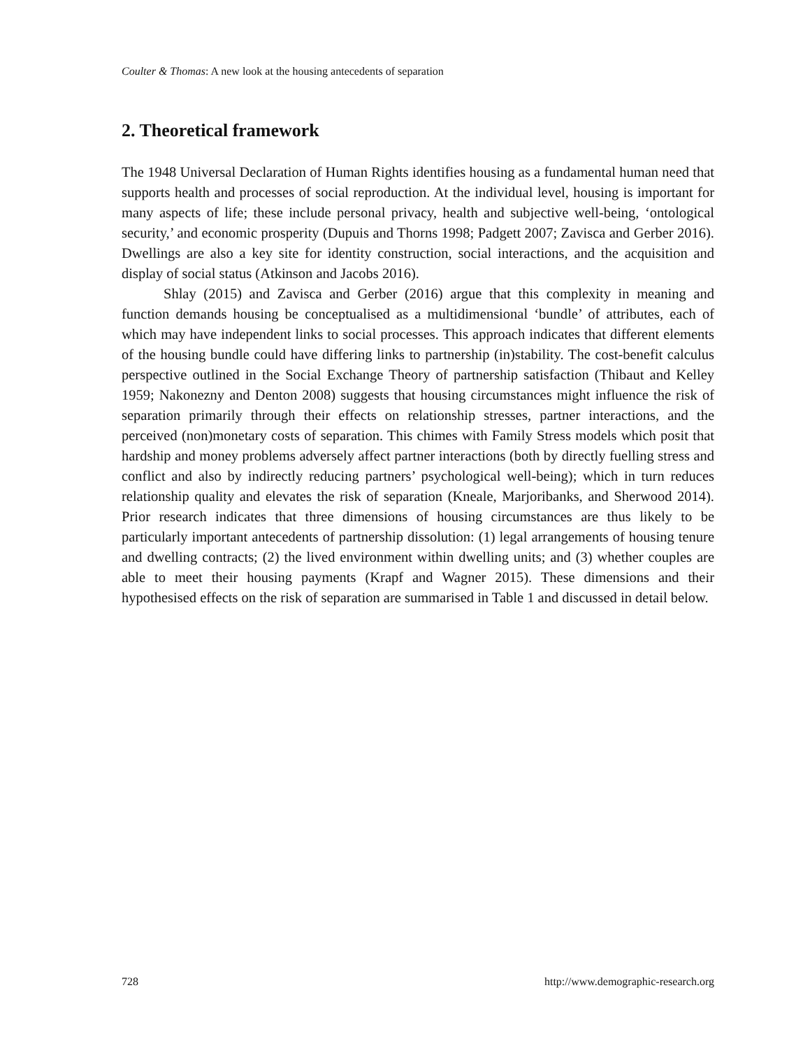Coulter & Thomas: A new look at the housing antecedents of separation
2. Theoretical framework
The 1948 Universal Declaration of Human Rights identifies housing as a fundamental human need that supports health and processes of social reproduction. At the individual level, housing is important for many aspects of life; these include personal privacy, health and subjective well-being, ‘ontological security,’ and economic prosperity (Dupuis and Thorns 1998; Padgett 2007; Zavisca and Gerber 2016). Dwellings are also a key site for identity construction, social interactions, and the acquisition and display of social status (Atkinson and Jacobs 2016).
Shlay (2015) and Zavisca and Gerber (2016) argue that this complexity in meaning and function demands housing be conceptualised as a multidimensional ‘bundle’ of attributes, each of which may have independent links to social processes. This approach indicates that different elements of the housing bundle could have differing links to partnership (in)stability. The cost-benefit calculus perspective outlined in the Social Exchange Theory of partnership satisfaction (Thibaut and Kelley 1959; Nakonezny and Denton 2008) suggests that housing circumstances might influence the risk of separation primarily through their effects on relationship stresses, partner interactions, and the perceived (non)monetary costs of separation. This chimes with Family Stress models which posit that hardship and money problems adversely affect partner interactions (both by directly fuelling stress and conflict and also by indirectly reducing partners’ psychological well-being); which in turn reduces relationship quality and elevates the risk of separation (Kneale, Marjoribanks, and Sherwood 2014). Prior research indicates that three dimensions of housing circumstances are thus likely to be particularly important antecedents of partnership dissolution: (1) legal arrangements of housing tenure and dwelling contracts; (2) the lived environment within dwelling units; and (3) whether couples are able to meet their housing payments (Krapf and Wagner 2015). These dimensions and their hypothesised effects on the risk of separation are summarised in Table 1 and discussed in detail below.
728 http://www.demographic-research.org